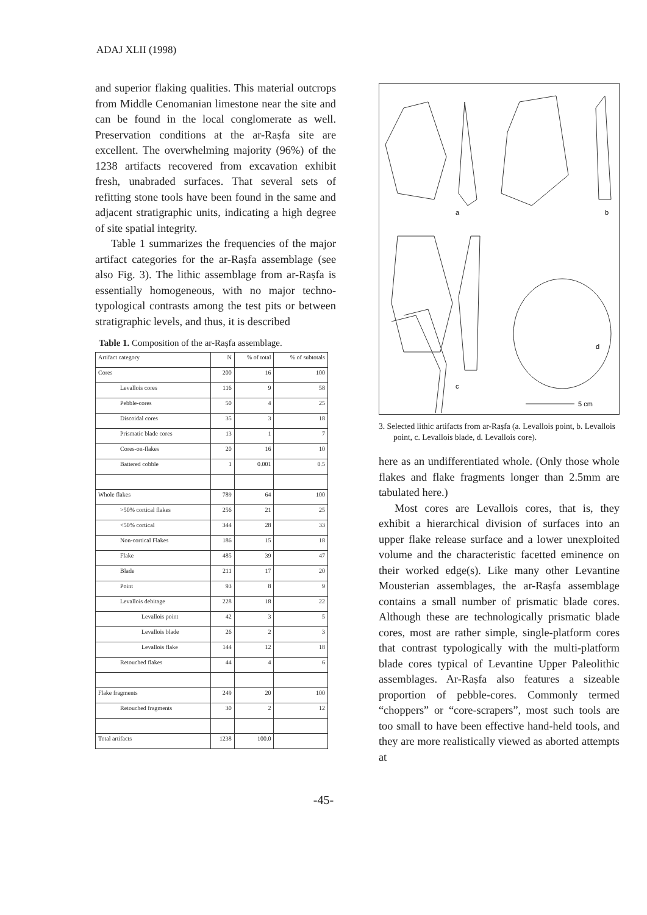ADAJ XLII (1998)
and superior flaking qualities. This material outcrops from Middle Cenomanian limestone near the site and can be found in the local conglomerate as well. Preservation conditions at the ar-Raṣfa site are excellent. The overwhelming majority (96%) of the 1238 artifacts recovered from excavation exhibit fresh, unabraded surfaces. That several sets of refitting stone tools have been found in the same and adjacent stratigraphic units, indicating a high degree of site spatial integrity.
Table 1 summarizes the frequencies of the major artifact categories for the ar-Raṣfa assemblage (see also Fig. 3). The lithic assemblage from ar-Raṣfa is essentially homogeneous, with no major techno-typological contrasts among the test pits or between stratigraphic levels, and thus, it is described
Table 1. Composition of the ar-Raṣfa assemblage.
| Artifact category | N | % of total | % of subtotals |
| --- | --- | --- | --- |
| Cores | 200 | 16 | 100 |
| Levallois cores | 116 | 9 | 58 |
| Pebble-cores | 50 | 4 | 25 |
| Discoidal cores | 35 | 3 | 18 |
| Prismatic blade cores | 13 | 1 | 7 |
| Cores-on-flakes | 20 | 16 | 10 |
| Battered cobble | 1 | 0.001 | 0.5 |
| Whole flakes | 789 | 64 | 100 |
| >50% cortical flakes | 256 | 21 | 25 |
| <50% cortical | 344 | 28 | 33 |
| Non-cortical Flakes | 186 | 15 | 18 |
| Flake | 485 | 39 | 47 |
| Blade | 211 | 17 | 20 |
| Point | 93 | 8 | 9 |
| Levallois debitage | 228 | 18 | 22 |
| Levallois point | 42 | 3 | 5 |
| Levallois blade | 26 | 2 | 3 |
| Levallois flake | 144 | 12 | 18 |
| Retouched flakes | 44 | 4 | 6 |
| Flake fragments | 249 | 20 | 100 |
| Retouched fragments | 30 | 2 | 12 |
| Total artifacts | 1238 | 100.0 | |
a
b
c
d
5 cm
3. Selected lithic artifacts from ar-Raṣfa (a. Levallois point, b. Levallois point, c. Levallois blade, d. Levallois core).
here as an undifferentiated whole. (Only those whole flakes and flake fragments longer than 2.5mm are tabulated here.)
Most cores are Levallois cores, that is, they exhibit a hierarchical division of surfaces into an upper flake release surface and a lower unexploited volume and the characteristic facetted eminence on their worked edge(s). Like many other Levantine Mousterian assemblages, the ar-Raṣfa assemblage contains a small number of prismatic blade cores. Although these are technologically prismatic blade cores, most are rather simple, single-platform cores that contrast typologically with the multi-platform blade cores typical of Levantine Upper Paleolithic assemblages. Ar-Raṣfa also features a sizeable proportion of pebble-cores. Commonly termed “choppers” or “core-scrapers”, most such tools are too small to have been effective hand-held tools, and they are more realistically viewed as aborted attempts at
-45-